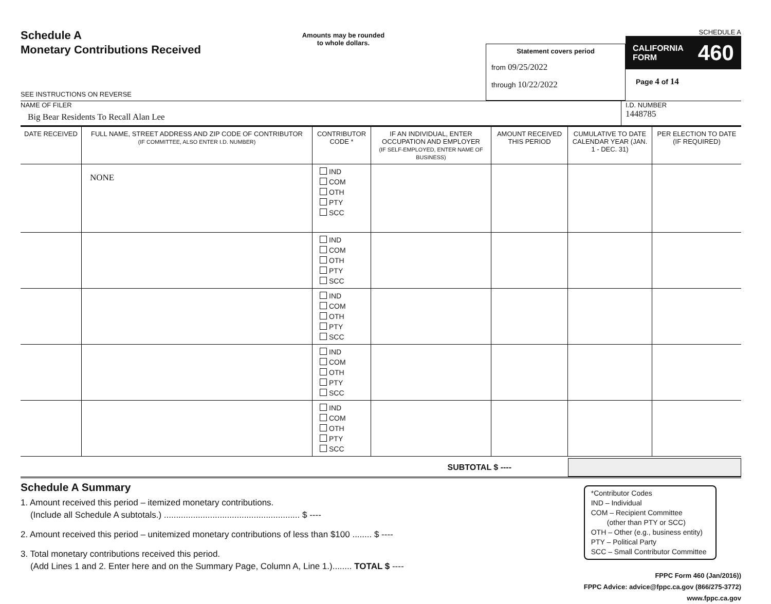Schedule A
Monetary Contributions Received
SEE INSTRUCTIONS ON REVERSE
Amounts may be rounded
to whole dollars.
Statement covers period
from 09/25/2022
through 10/22/2022
SCHEDULE A
CALIFORNIA
FORM 460
Page 4 of 14
NAME OF FILER
Big Bear Residents To Recall Alan Lee
I.D. NUMBER
1448785
| DATE RECEIVED | FULL NAME, STREET ADDRESS AND ZIP CODE OF CONTRIBUTOR (IF COMMITTEE, ALSO ENTER I.D. NUMBER) | CONTRIBUTOR CODE * | IF AN INDIVIDUAL, ENTER OCCUPATION AND EMPLOYER (IF SELF-EMPLOYED, ENTER NAME OF BUSINESS) | AMOUNT RECEIVED THIS PERIOD | CUMULATIVE TO DATE CALENDAR YEAR (JAN. 1 - DEC. 31) | PER ELECTION TO DATE (IF REQUIRED) |
| --- | --- | --- | --- | --- | --- | --- |
| | NONE | IND COM OTH PTY SCC | | | | |
| | | IND COM OTH PTY SCC | | | | |
| | | IND COM OTH PTY SCC | | | | |
| | | IND COM OTH PTY SCC | | | | |
| | | IND COM OTH PTY SCC | | | | |
SUBTOTAL $ ----
Schedule A Summary
1. Amount received this period – itemized monetary contributions.
(Include all Schedule A subtotals.) ........................................................ $ ----
2. Amount received this period – unitemized monetary contributions of less than $100 ........ $ ----
3. Total monetary contributions received this period.
(Add Lines 1 and 2. Enter here and on the Summary Page, Column A, Line 1.)........ TOTAL $ ----
*Contributor Codes
IND – Individual
COM – Recipient Committee
(other than PTY or SCC)
OTH – Other (e.g., business entity)
PTY – Political Party
SCC – Small Contributor Committee
FPPC Form 460 (Jan/2016))
FPPC Advice: advice@fppc.ca.gov (866/275-3772)
www.fppc.ca.gov